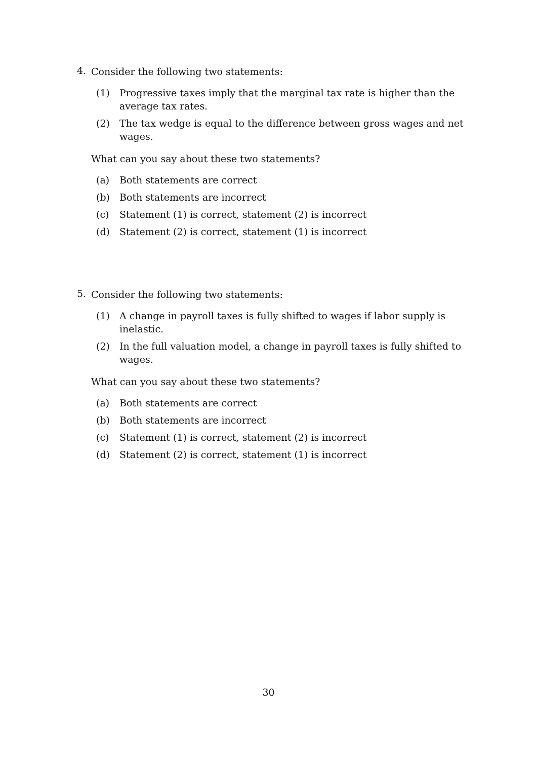4.
Consider the following two statements:
(1) Progressive taxes imply that the marginal tax rate is higher than the average tax rates.
(2) The tax wedge is equal to the difference between gross wages and net wages.
What can you say about these two statements?
(a) Both statements are correct
(b) Both statements are incorrect
(c) Statement (1) is correct, statement (2) is incorrect
(d) Statement (2) is correct, statement (1) is incorrect
5.
Consider the following two statements:
(1) A change in payroll taxes is fully shifted to wages if labor supply is inelastic.
(2) In the full valuation model, a change in payroll taxes is fully shifted to wages.
What can you say about these two statements?
(a) Both statements are correct
(b) Both statements are incorrect
(c) Statement (1) is correct, statement (2) is incorrect
(d) Statement (2) is correct, statement (1) is incorrect
30